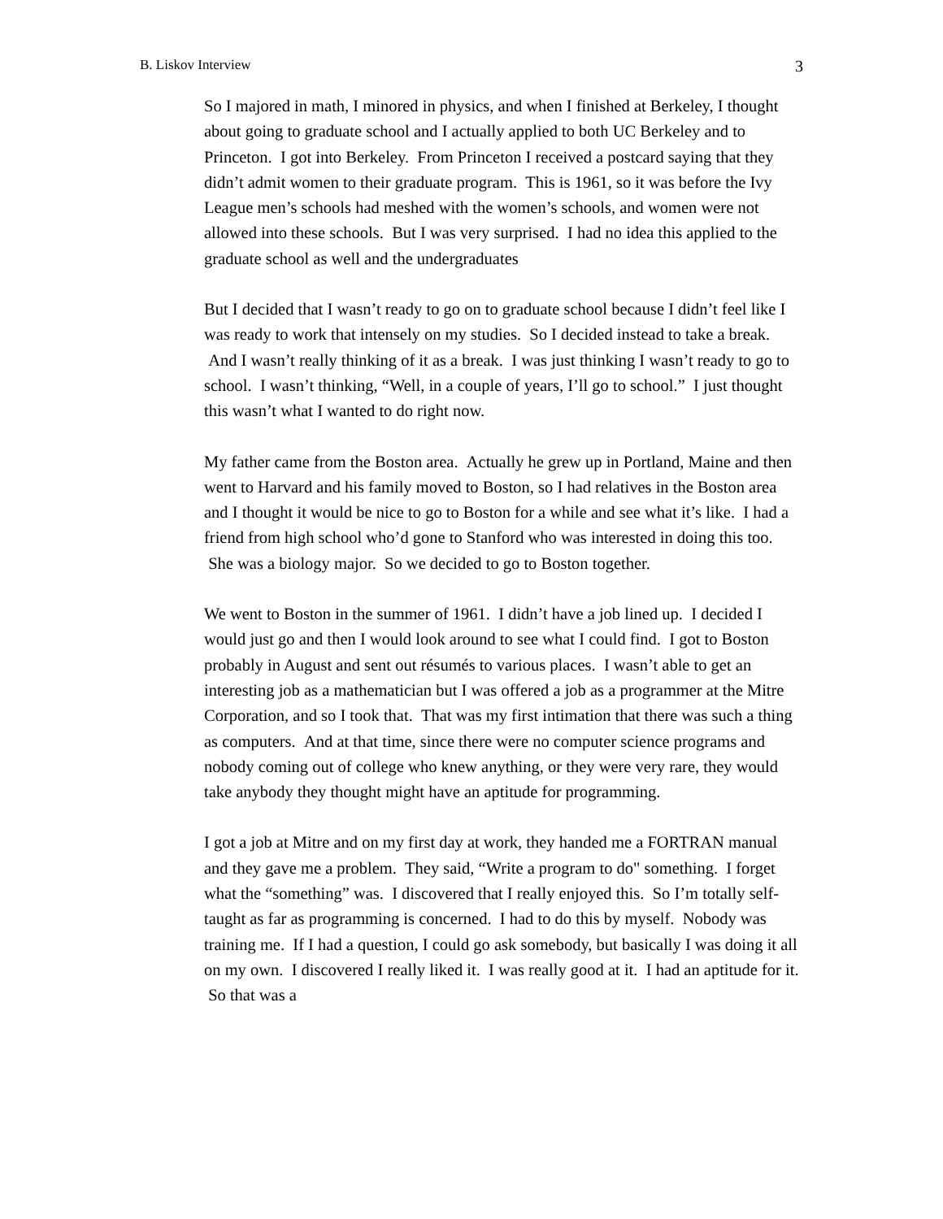B. Liskov Interview 3
So I majored in math, I minored in physics, and when I finished at Berkeley, I thought about going to graduate school and I actually applied to both UC Berkeley and to Princeton. I got into Berkeley. From Princeton I received a postcard saying that they didn’t admit women to their graduate program. This is 1961, so it was before the Ivy League men’s schools had meshed with the women’s schools, and women were not allowed into these schools. But I was very surprised. I had no idea this applied to the graduate school as well and the undergraduates
But I decided that I wasn’t ready to go on to graduate school because I didn’t feel like I was ready to work that intensely on my studies. So I decided instead to take a break. And I wasn’t really thinking of it as a break. I was just thinking I wasn’t ready to go to school. I wasn’t thinking, “Well, in a couple of years, I’ll go to school.” I just thought this wasn’t what I wanted to do right now.
My father came from the Boston area. Actually he grew up in Portland, Maine and then went to Harvard and his family moved to Boston, so I had relatives in the Boston area and I thought it would be nice to go to Boston for a while and see what it’s like. I had a friend from high school who’d gone to Stanford who was interested in doing this too. She was a biology major. So we decided to go to Boston together.
We went to Boston in the summer of 1961. I didn’t have a job lined up. I decided I would just go and then I would look around to see what I could find. I got to Boston probably in August and sent out résumés to various places. I wasn’t able to get an interesting job as a mathematician but I was offered a job as a programmer at the Mitre Corporation, and so I took that. That was my first intimation that there was such a thing as computers. And at that time, since there were no computer science programs and nobody coming out of college who knew anything, or they were very rare, they would take anybody they thought might have an aptitude for programming.
I got a job at Mitre and on my first day at work, they handed me a FORTRAN manual and they gave me a problem. They said, “Write a program to do" something. I forget what the “something” was. I discovered that I really enjoyed this. So I’m totally self-taught as far as programming is concerned. I had to do this by myself. Nobody was training me. If I had a question, I could go ask somebody, but basically I was doing it all on my own. I discovered I really liked it. I was really good at it. I had an aptitude for it. So that was a